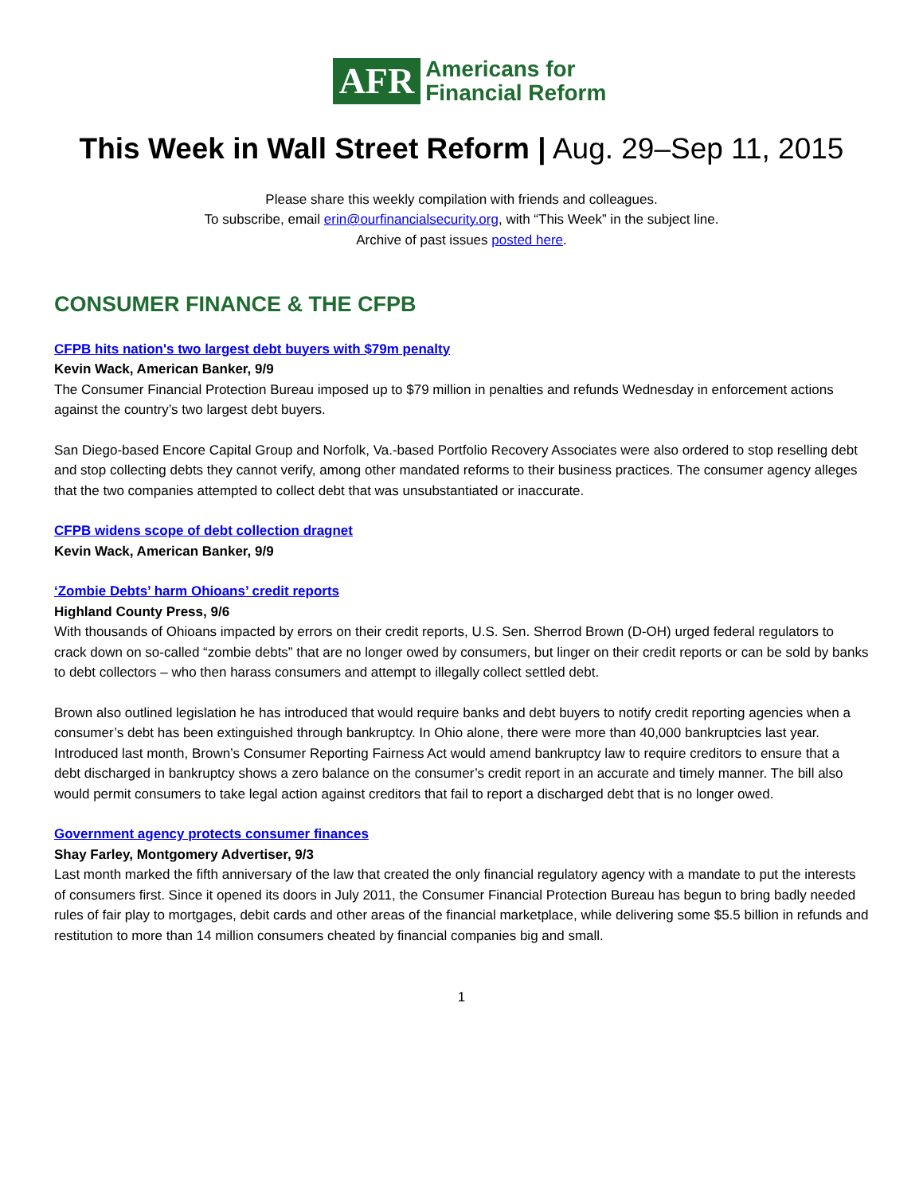AFR
Americans for
Financial Reform
This Week in Wall Street Reform | Aug. 29–Sep 11, 2015
Please share this weekly compilation with friends and colleagues.
To subscribe, email erin@ourfinancialsecurity.org, with “This Week” in the subject line.
Archive of past issues posted here.
CONSUMER FINANCE & THE CFPB
CFPB hits nation's two largest debt buyers with $79m penalty
Kevin Wack, American Banker, 9/9
The Consumer Financial Protection Bureau imposed up to $79 million in penalties and refunds Wednesday in enforcement actions against the country’s two largest debt buyers.
San Diego-based Encore Capital Group and Norfolk, Va.-based Portfolio Recovery Associates were also ordered to stop reselling debt and stop collecting debts they cannot verify, among other mandated reforms to their business practices. The consumer agency alleges that the two companies attempted to collect debt that was unsubstantiated or inaccurate.
CFPB widens scope of debt collection dragnet
Kevin Wack, American Banker, 9/9
‘Zombie Debts’ harm Ohioans’ credit reports
Highland County Press, 9/6
With thousands of Ohioans impacted by errors on their credit reports, U.S. Sen. Sherrod Brown (D-OH) urged federal regulators to crack down on so-called “zombie debts” that are no longer owed by consumers, but linger on their credit reports or can be sold by banks to debt collectors – who then harass consumers and attempt to illegally collect settled debt.
Brown also outlined legislation he has introduced that would require banks and debt buyers to notify credit reporting agencies when a consumer’s debt has been extinguished through bankruptcy. In Ohio alone, there were more than 40,000 bankruptcies last year. Introduced last month, Brown’s Consumer Reporting Fairness Act would amend bankruptcy law to require creditors to ensure that a debt discharged in bankruptcy shows a zero balance on the consumer’s credit report in an accurate and timely manner. The bill also would permit consumers to take legal action against creditors that fail to report a discharged debt that is no longer owed.
Government agency protects consumer finances
Shay Farley, Montgomery Advertiser, 9/3
Last month marked the fifth anniversary of the law that created the only financial regulatory agency with a mandate to put the interests of consumers first. Since it opened its doors in July 2011, the Consumer Financial Protection Bureau has begun to bring badly needed rules of fair play to mortgages, debit cards and other areas of the financial marketplace, while delivering some $5.5 billion in refunds and restitution to more than 14 million consumers cheated by financial companies big and small.
1